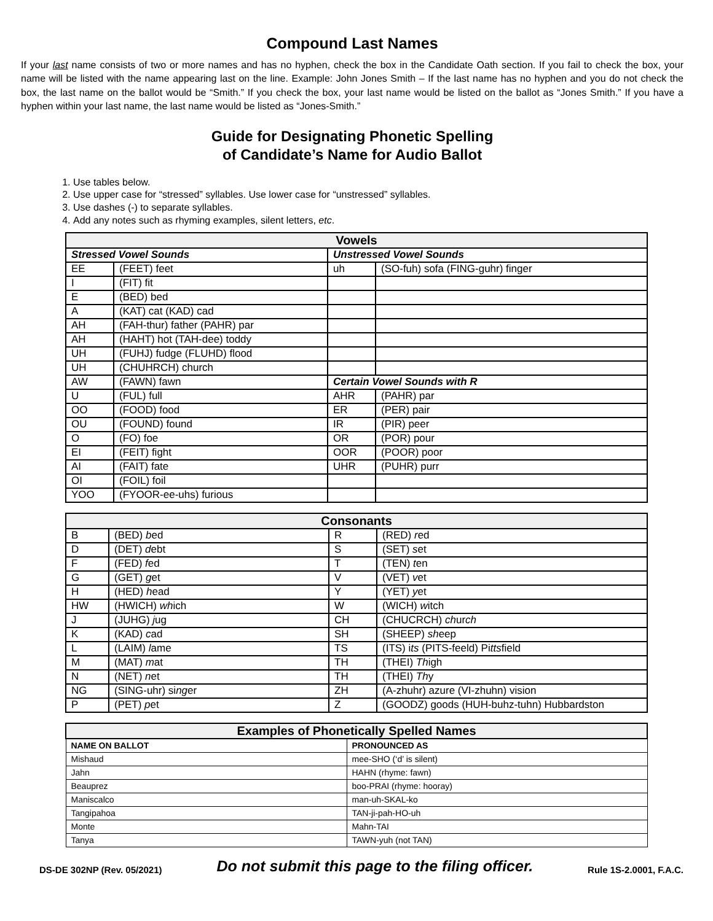Compound Last Names
If your last name consists of two or more names and has no hyphen, check the box in the Candidate Oath section. If you fail to check the box, your name will be listed with the name appearing last on the line. Example: John Jones Smith – If the last name has no hyphen and you do not check the box, the last name on the ballot would be “Smith.” If you check the box, your last name would be listed on the ballot as “Jones Smith.” If you have a hyphen within your last name, the last name would be listed as “Jones-Smith.”
Guide for Designating Phonetic Spelling
of Candidate’s Name for Audio Ballot
1. Use tables below.
2. Use upper case for “stressed” syllables. Use lower case for “unstressed” syllables.
3. Use dashes (-) to separate syllables.
4. Add any notes such as rhyming examples, silent letters, etc.
| Vowels | | | |
| --- | --- | --- | --- |
| Stressed Vowel Sounds | | Unstressed Vowel Sounds | |
| EE | (FEET) feet | uh | (SO-fuh) sofa (FING-guhr) finger |
| I | (FIT) fit | | |
| E | (BED) bed | | |
| A | (KAT) cat (KAD) cad | | |
| AH | (FAH-thur) father (PAHR) par | | |
| AH | (HAHT) hot (TAH-dee) toddy | | |
| UH | (FUHJ) fudge (FLUHD) flood | | |
| UH | (CHUHRCH) church | | |
| AW | (FAWN) fawn | Certain Vowel Sounds with R | |
| U | (FUL) full | AHR | (PAHR) par |
| OO | (FOOD) food | ER | (PER) pair |
| OU | (FOUND) found | IR | (PIR) peer |
| O | (FO) foe | OR | (POR) pour |
| EI | (FEIT) fight | OOR | (POOR) poor |
| AI | (FAIT) fate | UHR | (PUHR) purr |
| OI | (FOIL) foil | | |
| YOO | (FYOOR-ee-uhs) furious | | |
| Consonants | | | |
| --- | --- | --- | --- |
| B | (BED) b ed | R | (RED) r ed |
| D | (DET) d ebt | S | (SET) s et |
| F | (FED) f ed | T | (TEN) t en |
| G | (GET) g et | V | (VET) v et |
| H | (HED) h ead | Y | (YET) y et |
| HW | (HWICH) wh ich | W | (WICH) w itch |
| J | (JUHG) j ug | CH | (CHUCRCH) ch ur ch |
| K | (KAD) c ad | SH | (SHEEP) sh eep |
| L | (LAIM) l ame | TS | (ITS) i ts (PITS-feeld) Pi tts field |
| M | (MAT) m at | TH | (THEI) Th igh |
| N | (NET) n et | TH | (THEI) Th y |
| NG | (SING-uhr) si ng er | ZH | (A-zhuhr) azure (VI-zhuhn) vision |
| P | (PET) p et | Z | (GOODZ) goods (HUH-buhz-tuhn) Hubbardston |
| Examples of Phonetically Spelled Names | |
| --- | --- |
| NAME ON BALLOT | PRONOUNCED AS |
| Mishaud | mee-SHO (‘d’ is silent) |
| Jahn | HAHN (rhyme: fawn) |
| Beauprez | boo-PRAI (rhyme: hooray) |
| Maniscalco | man-uh-SKAL-ko |
| Tangipahoa | TAN-ji-pah-HO-uh |
| Monte | Mahn-TAI |
| Tanya | TAWN-yuh (not TAN) |
DS-DE 302NP (Rev. 05/2021) Do not submit this page to the filing officer. Rule 1S-2.0001, F.A.C.